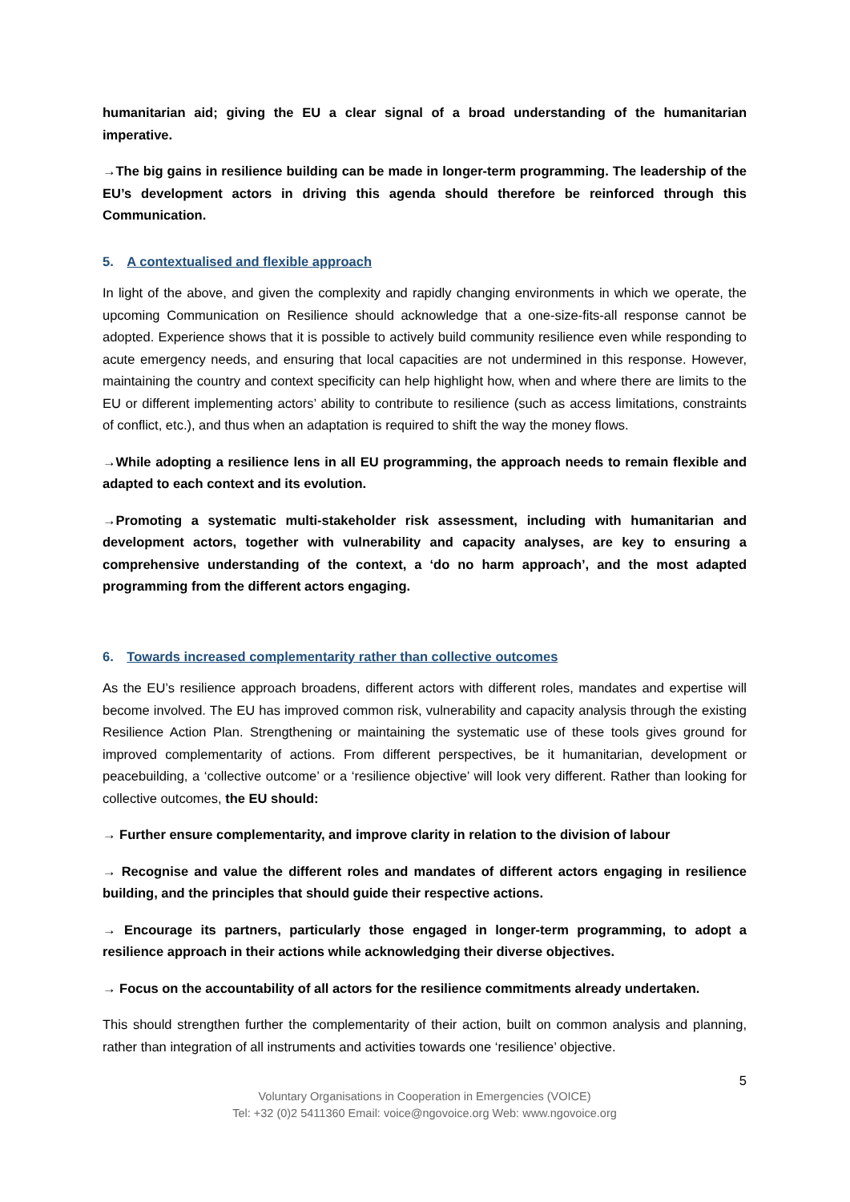humanitarian aid; giving the EU a clear signal of a broad understanding of the humanitarian imperative.
→The big gains in resilience building can be made in longer-term programming. The leadership of the EU’s development actors in driving this agenda should therefore be reinforced through this Communication.
5. A contextualised and flexible approach
In light of the above, and given the complexity and rapidly changing environments in which we operate, the upcoming Communication on Resilience should acknowledge that a one-size-fits-all response cannot be adopted. Experience shows that it is possible to actively build community resilience even while responding to acute emergency needs, and ensuring that local capacities are not undermined in this response. However, maintaining the country and context specificity can help highlight how, when and where there are limits to the EU or different implementing actors’ ability to contribute to resilience (such as access limitations, constraints of conflict, etc.), and thus when an adaptation is required to shift the way the money flows.
→While adopting a resilience lens in all EU programming, the approach needs to remain flexible and adapted to each context and its evolution.
→Promoting a systematic multi-stakeholder risk assessment, including with humanitarian and development actors, together with vulnerability and capacity analyses, are key to ensuring a comprehensive understanding of the context, a ‘do no harm approach’, and the most adapted programming from the different actors engaging.
6. Towards increased complementarity rather than collective outcomes
As the EU’s resilience approach broadens, different actors with different roles, mandates and expertise will become involved. The EU has improved common risk, vulnerability and capacity analysis through the existing Resilience Action Plan. Strengthening or maintaining the systematic use of these tools gives ground for improved complementarity of actions. From different perspectives, be it humanitarian, development or peacebuilding, a ‘collective outcome’ or a ‘resilience objective’ will look very different. Rather than looking for collective outcomes, the EU should:
→ Further ensure complementarity, and improve clarity in relation to the division of labour
→ Recognise and value the different roles and mandates of different actors engaging in resilience building, and the principles that should guide their respective actions.
→ Encourage its partners, particularly those engaged in longer-term programming, to adopt a resilience approach in their actions while acknowledging their diverse objectives.
→ Focus on the accountability of all actors for the resilience commitments already undertaken.
This should strengthen further the complementarity of their action, built on common analysis and planning, rather than integration of all instruments and activities towards one ‘resilience’ objective.
5
Voluntary Organisations in Cooperation in Emergencies (VOICE)
Tel: +32 (0)2 5411360 Email: voice@ngovoice.org Web: www.ngovoice.org